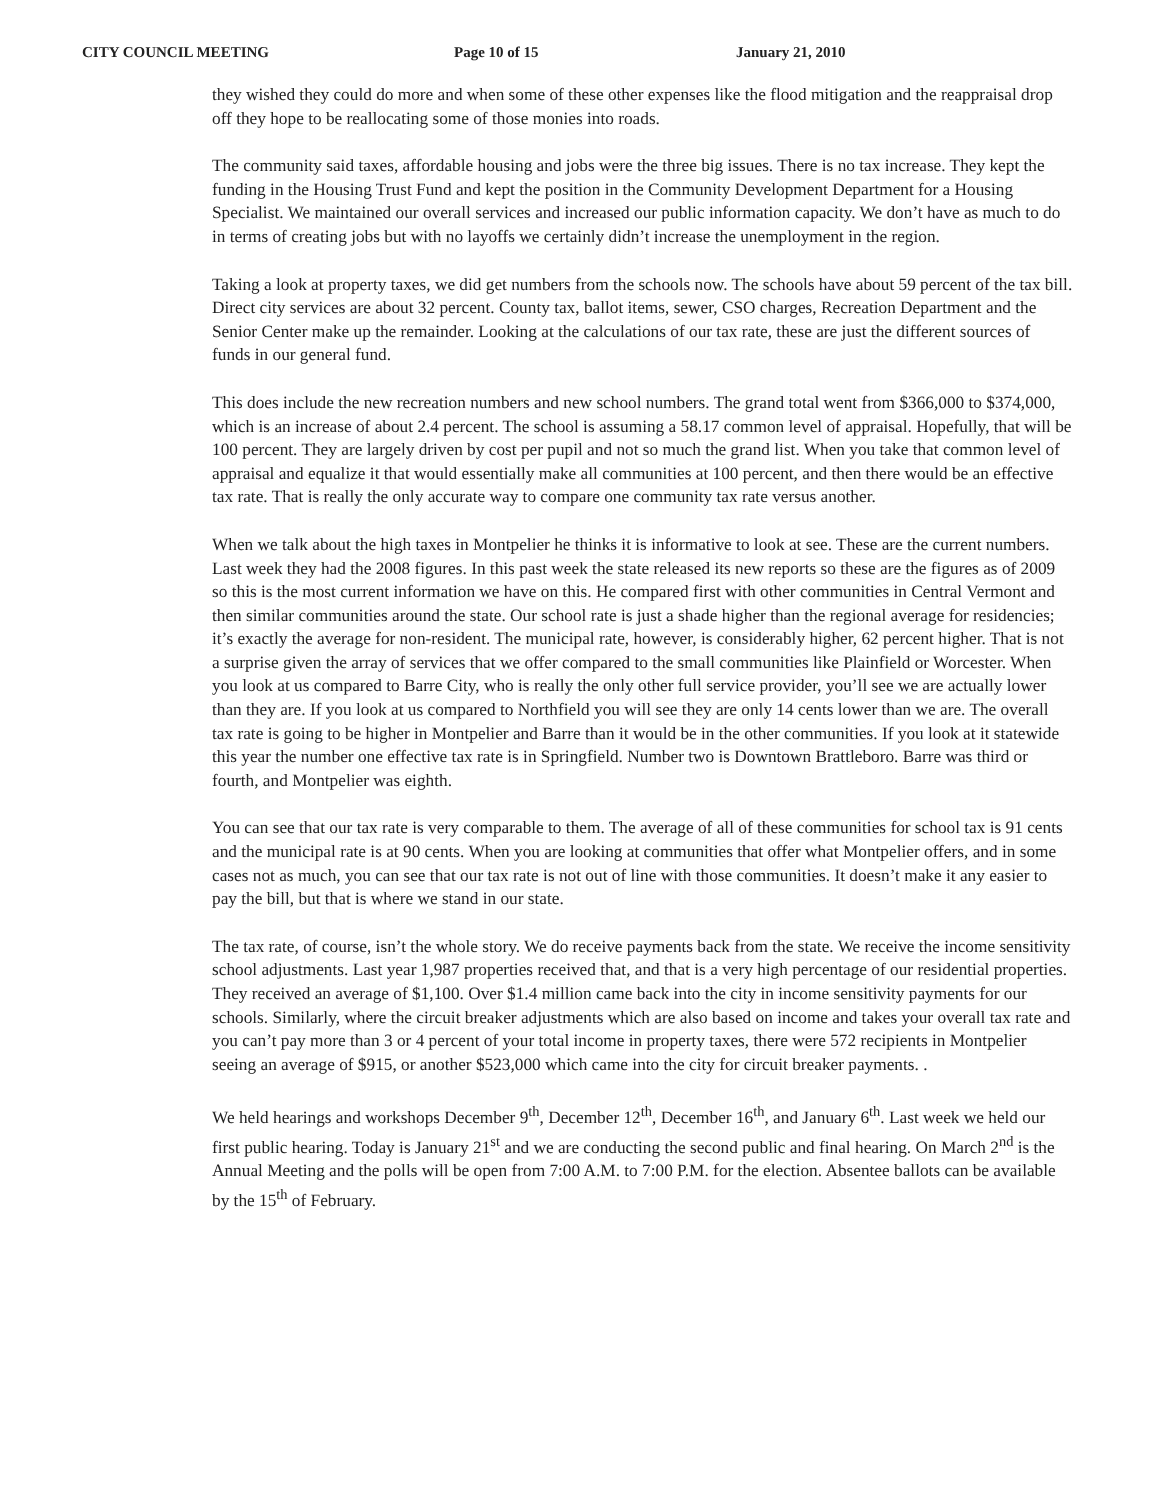CITY COUNCIL MEETING Page 10 of 15 January 21, 2010
they wished they could do more and when some of these other expenses like the flood mitigation and the reappraisal drop off they hope to be reallocating some of those monies into roads.
The community said taxes, affordable housing and jobs were the three big issues. There is no tax increase. They kept the funding in the Housing Trust Fund and kept the position in the Community Development Department for a Housing Specialist. We maintained our overall services and increased our public information capacity. We don’t have as much to do in terms of creating jobs but with no layoffs we certainly didn’t increase the unemployment in the region.
Taking a look at property taxes, we did get numbers from the schools now. The schools have about 59 percent of the tax bill. Direct city services are about 32 percent. County tax, ballot items, sewer, CSO charges, Recreation Department and the Senior Center make up the remainder. Looking at the calculations of our tax rate, these are just the different sources of funds in our general fund.
This does include the new recreation numbers and new school numbers. The grand total went from $366,000 to $374,000, which is an increase of about 2.4 percent. The school is assuming a 58.17 common level of appraisal. Hopefully, that will be 100 percent. They are largely driven by cost per pupil and not so much the grand list. When you take that common level of appraisal and equalize it that would essentially make all communities at 100 percent, and then there would be an effective tax rate. That is really the only accurate way to compare one community tax rate versus another.
When we talk about the high taxes in Montpelier he thinks it is informative to look at see. These are the current numbers. Last week they had the 2008 figures. In this past week the state released its new reports so these are the figures as of 2009 so this is the most current information we have on this. He compared first with other communities in Central Vermont and then similar communities around the state. Our school rate is just a shade higher than the regional average for residencies; it’s exactly the average for non-resident. The municipal rate, however, is considerably higher, 62 percent higher. That is not a surprise given the array of services that we offer compared to the small communities like Plainfield or Worcester. When you look at us compared to Barre City, who is really the only other full service provider, you’ll see we are actually lower than they are. If you look at us compared to Northfield you will see they are only 14 cents lower than we are. The overall tax rate is going to be higher in Montpelier and Barre than it would be in the other communities. If you look at it statewide this year the number one effective tax rate is in Springfield. Number two is Downtown Brattleboro. Barre was third or fourth, and Montpelier was eighth.
You can see that our tax rate is very comparable to them. The average of all of these communities for school tax is 91 cents and the municipal rate is at 90 cents. When you are looking at communities that offer what Montpelier offers, and in some cases not as much, you can see that our tax rate is not out of line with those communities. It doesn’t make it any easier to pay the bill, but that is where we stand in our state.
The tax rate, of course, isn’t the whole story. We do receive payments back from the state. We receive the income sensitivity school adjustments. Last year 1,987 properties received that, and that is a very high percentage of our residential properties. They received an average of $1,100. Over $1.4 million came back into the city in income sensitivity payments for our schools. Similarly, where the circuit breaker adjustments which are also based on income and takes your overall tax rate and you can’t pay more than 3 or 4 percent of your total income in property taxes, there were 572 recipients in Montpelier seeing an average of $915, or another $523,000 which came into the city for circuit breaker payments. .
We held hearings and workshops December 9<sup>th</sup>, December 12<sup>th</sup>, December 16<sup>th</sup>, and January 6<sup>th</sup>. Last week we held our first public hearing. Today is January 21<sup>st</sup> and we are conducting the second public and final hearing. On March 2<sup>nd</sup> is the Annual Meeting and the polls will be open from 7:00 A.M. to 7:00 P.M. for the election. Absentee ballots can be available by the 15<sup>th</sup> of February.